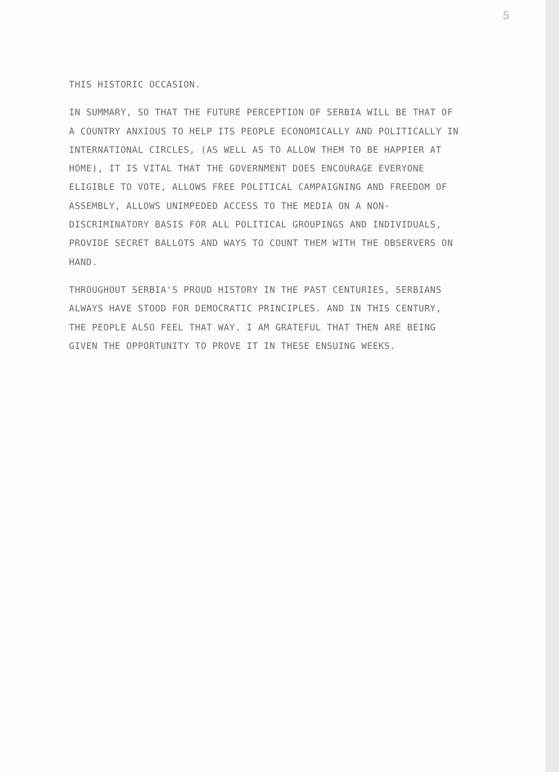5
THIS HISTORIC OCCASION.
IN SUMMARY, SO THAT THE FUTURE PERCEPTION OF SERBIA WILL BE THAT OF A COUNTRY ANXIOUS TO HELP ITS PEOPLE ECONOMICALLY AND POLITICALLY IN INTERNATIONAL CIRCLES, (AS WELL AS TO ALLOW THEM TO BE HAPPIER AT HOME), IT IS VITAL THAT THE GOVERNMENT DOES ENCOURAGE EVERYONE ELIGIBLE TO VOTE, ALLOWS FREE POLITICAL CAMPAIGNING AND FREEDOM OF ASSEMBLY, ALLOWS UNIMPEDED ACCESS TO THE MEDIA ON A NON-DISCRIMINATORY BASIS FOR ALL POLITICAL GROUPINGS AND INDIVIDUALS, PROVIDE SECRET BALLOTS AND WAYS TO COUNT THEM WITH THE OBSERVERS ON HAND.
THROUGHOUT SERBIA'S PROUD HISTORY IN THE PAST CENTURIES, SERBIANS ALWAYS HAVE STOOD FOR DEMOCRATIC PRINCIPLES. AND IN THIS CENTURY, THE PEOPLE ALSO FEEL THAT WAY. I AM GRATEFUL THAT THEN ARE BEING GIVEN THE OPPORTUNITY TO PROVE IT IN THESE ENSUING WEEKS.